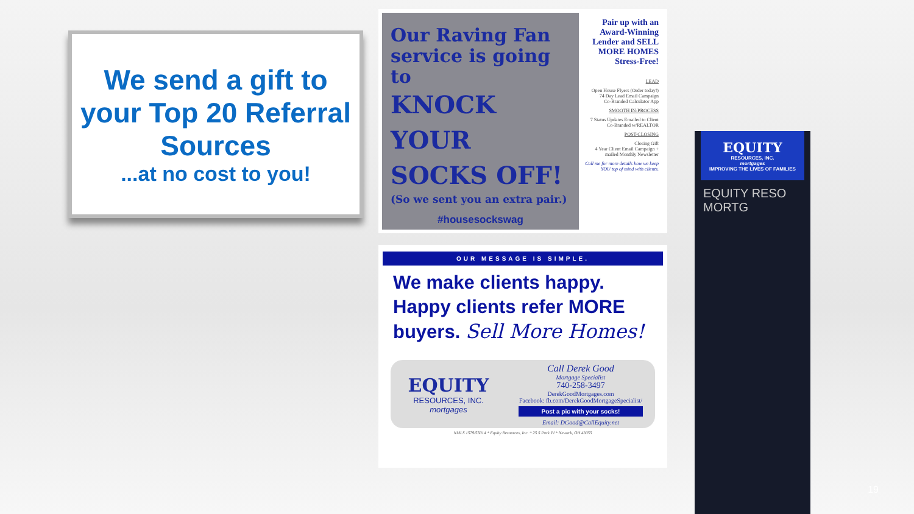We send a gift to your Top 20 Referral Sources
...at no cost to you!
Our Raving Fan service is going to
KNOCK YOUR SOCKS OFF!
(So we sent you an extra pair.)
#housesockswag
Pair up with an Award-Winning Lender and SELL MORE HOMES Stress-Free!
LEAD
Open House Flyers (Order today!)
74 Day Lead Email Campaign
Co-Branded Calculator App
SMOOTH IN-PROCESS
7 Status Updates Emailed to Client Co-Branded w/REALTOR
POST-CLOSING
Closing Gift
4 Year Client Email Campaign + mailed Monthly Newsletter
Call me for more details how we keep YOU top of mind with clients.
OUR MESSAGE IS SIMPLE.
We make clients happy.
Happy clients refer MORE buyers. Sell More Homes!
EQUITY
RESOURCES, INC.
mortgages
Call Derek Good
Mortgage Specialist
740-258-3497
DerekGoodMortgages.com
Facebook: fb.com/DerekGoodMortgageSpecialist/
Post a pic with your socks!
Email: DGood@CallEquity.net
NMLS 1579/55014 * Equity Resources, Inc. * 25 S Park Pl * Newark, OH 43055
EQUITY
RESOURCES, INC.
mortgages
IMPROVING THE LIVES OF FAMILIES
EQUITY RESO MORTG
19